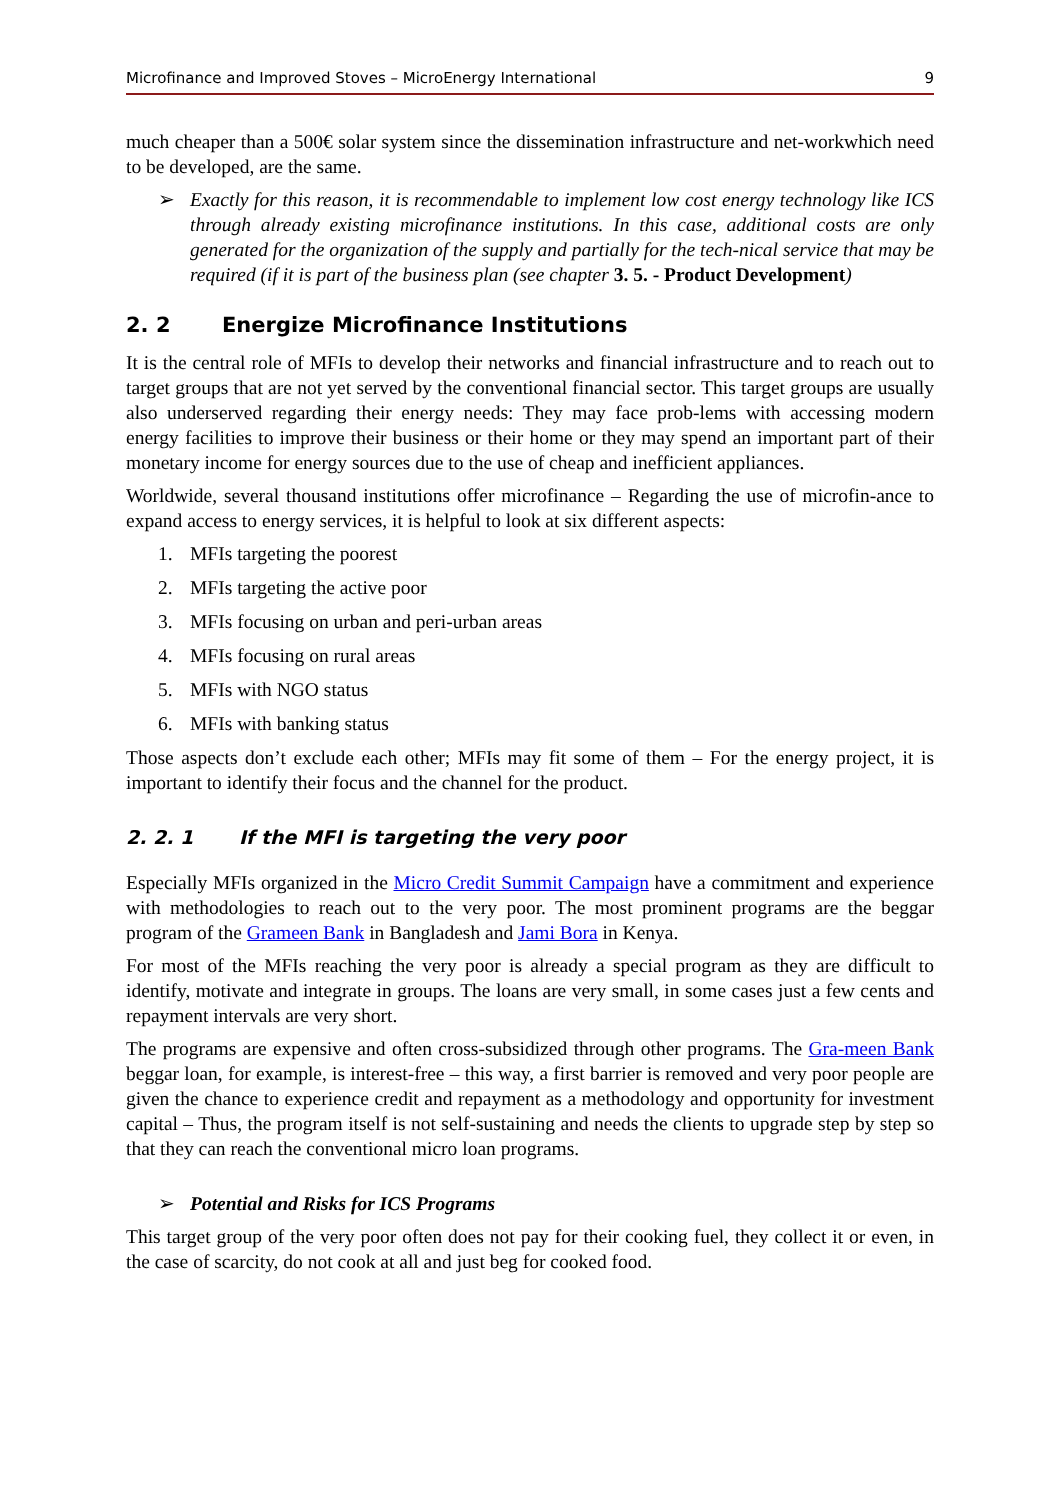Microfinance and Improved Stoves – MicroEnergy International 9
much cheaper than a 500€ solar system since the dissemination infrastructure and net-workwhich need to be developed, are the same.
➢ Exactly for this reason, it is recommendable to implement low cost energy technology like ICS through already existing microfinance institutions. In this case, additional costs are only generated for the organization of the supply and partially for the tech-nical service that may be required (if it is part of the business plan (see chapter 3. 5. - Product Development)
2. 2 Energize Microfinance Institutions
It is the central role of MFIs to develop their networks and financial infrastructure and to reach out to target groups that are not yet served by the conventional financial sector. This target groups are usually also underserved regarding their energy needs: They may face prob-lems with accessing modern energy facilities to improve their business or their home or they may spend an important part of their monetary income for energy sources due to the use of cheap and inefficient appliances.
Worldwide, several thousand institutions offer microfinance – Regarding the use of microfin-ance to expand access to energy services, it is helpful to look at six different aspects:
1. MFIs targeting the poorest
2. MFIs targeting the active poor
3. MFIs focusing on urban and peri-urban areas
4. MFIs focusing on rural areas
5. MFIs with NGO status
6. MFIs with banking status
Those aspects don’t exclude each other; MFIs may fit some of them – For the energy project, it is important to identify their focus and the channel for the product.
2. 2. 1 If the MFI is targeting the very poor
Especially MFIs organized in the Micro Credit Summit Campaign have a commitment and experience with methodologies to reach out to the very poor. The most prominent programs are the beggar program of the Grameen Bank in Bangladesh and Jami Bora in Kenya.
For most of the MFIs reaching the very poor is already a special program as they are difficult to identify, motivate and integrate in groups. The loans are very small, in some cases just a few cents and repayment intervals are very short.
The programs are expensive and often cross-subsidized through other programs. The Gra-meen Bank beggar loan, for example, is interest-free – this way, a first barrier is removed and very poor people are given the chance to experience credit and repayment as a methodology and opportunity for investment capital – Thus, the program itself is not self-sustaining and needs the clients to upgrade step by step so that they can reach the conventional micro loan programs.
➢ Potential and Risks for ICS Programs
This target group of the very poor often does not pay for their cooking fuel, they collect it or even, in the case of scarcity, do not cook at all and just beg for cooked food.